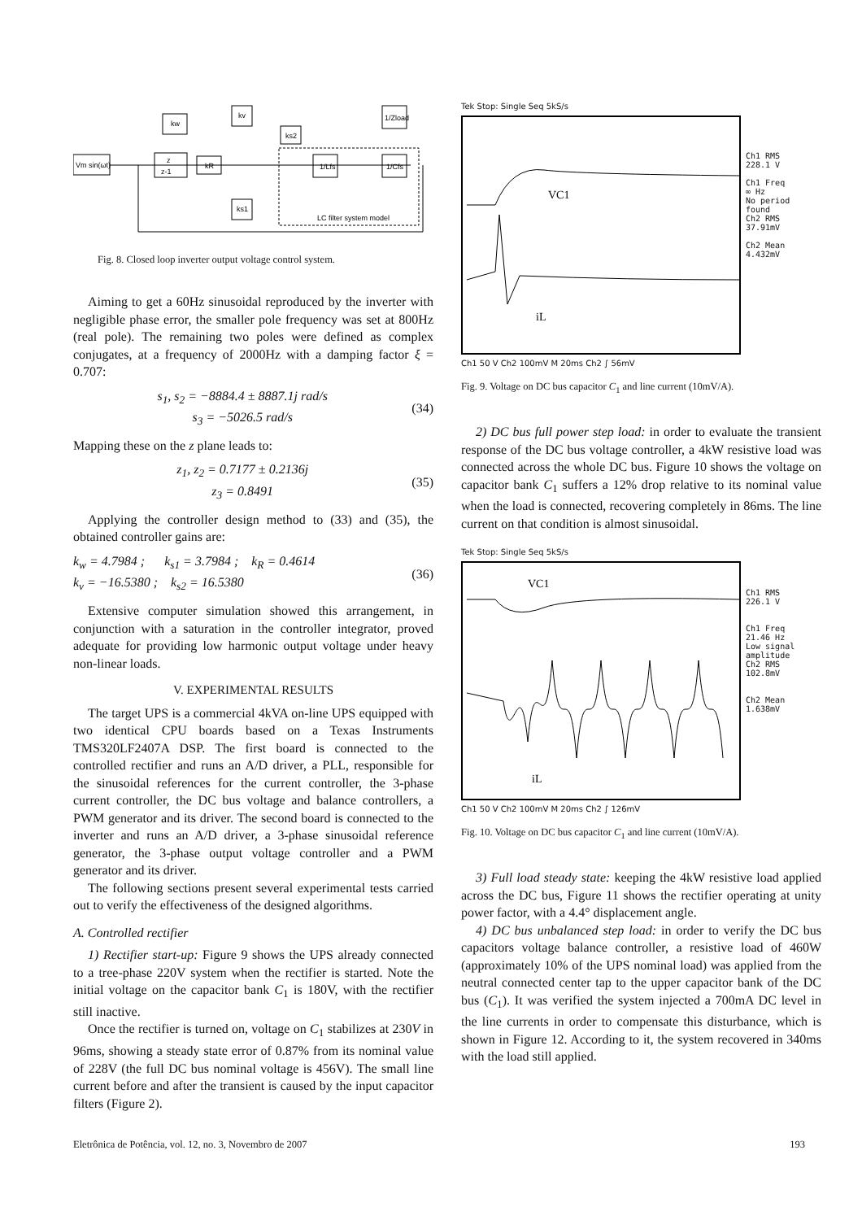Vm sin(ωt)
z
z-1
kR
kw
kv
ks1
ks2
1/Lfs
1/Cfs
1/Zload
LC filter system model
Fig. 8. Closed loop inverter output voltage control system.
Aiming to get a 60Hz sinusoidal reproduced by the inverter with negligible phase error, the smaller pole frequency was set at 800Hz (real pole). The remaining two poles were defined as complex conjugates, at a frequency of 2000Hz with a damping factor ξ = 0.707:
s<sub>1</sub>, s<sub>2</sub> = −8884.4 ± 8887.1j rad/s
s<sub>3</sub> = −5026.5 rad/s
(34)
Mapping these on the z plane leads to:
z<sub>1</sub>, z<sub>2</sub> = 0.7177 ± 0.2136j
z<sub>3</sub> = 0.8491
(35)
Applying the controller design method to (33) and (35), the obtained controller gains are:
k<sub>w</sub> = 4.7984 ; k<sub>s1</sub> = 3.7984 ; k<sub>R</sub> = 0.4614
k<sub>v</sub> = −16.5380 ; k<sub>s2</sub> = 16.5380
(36)
Extensive computer simulation showed this arrangement, in conjunction with a saturation in the controller integrator, proved adequate for providing low harmonic output voltage under heavy non-linear loads.
V. EXPERIMENTAL RESULTS
The target UPS is a commercial 4kVA on-line UPS equipped with two identical CPU boards based on a Texas Instruments TMS320LF2407A DSP. The first board is connected to the controlled rectifier and runs an A/D driver, a PLL, responsible for the sinusoidal references for the current controller, the 3-phase current controller, the DC bus voltage and balance controllers, a PWM generator and its driver. The second board is connected to the inverter and runs an A/D driver, a 3-phase sinusoidal reference generator, the 3-phase output voltage controller and a PWM generator and its driver.
The following sections present several experimental tests carried out to verify the effectiveness of the designed algorithms.
A. Controlled rectifier
1) Rectifier start-up: Figure 9 shows the UPS already connected to a tree-phase 220V system when the rectifier is started. Note the initial voltage on the capacitor bank C<sub>1</sub> is 180V, with the rectifier still inactive.
Once the rectifier is turned on, voltage on C<sub>1</sub> stabilizes at 230V in 96ms, showing a steady state error of 0.87% from its nominal value of 228V (the full DC bus nominal voltage is 456V). The small line current before and after the transient is caused by the input capacitor filters (Figure 2).
Tek Stop: Single Seq 5kS/s
VC1
iL
Ch1 RMS
228.1 V
Ch1 Freq
∞ Hz
No period
found
Ch2 RMS
37.91mV
Ch2 Mean
4.432mV
Ch1 50 V Ch2 100mV M 20ms Ch2 ∫ 56mV
Fig. 9. Voltage on DC bus capacitor C<sub>1</sub> and line current (10mV/A).
2) DC bus full power step load: in order to evaluate the transient response of the DC bus voltage controller, a 4kW resistive load was connected across the whole DC bus. Figure 10 shows the voltage on capacitor bank C<sub>1</sub> suffers a 12% drop relative to its nominal value when the load is connected, recovering completely in 86ms. The line current on that condition is almost sinusoidal.
Tek Stop: Single Seq 5kS/s
VC1
iL
Ch1 RMS
226.1 V
Ch1 Freq
21.46 Hz
Low signal
amplitude
Ch2 RMS
102.8mV
Ch2 Mean
1.638mV
Ch1 50 V Ch2 100mV M 20ms Ch2 ∫ 126mV
Fig. 10. Voltage on DC bus capacitor C<sub>1</sub> and line current (10mV/A).
3) Full load steady state: keeping the 4kW resistive load applied across the DC bus, Figure 11 shows the rectifier operating at unity power factor, with a 4.4° displacement angle.
4) DC bus unbalanced step load: in order to verify the DC bus capacitors voltage balance controller, a resistive load of 460W (approximately 10% of the UPS nominal load) was applied from the neutral connected center tap to the upper capacitor bank of the DC bus (C<sub>1</sub>). It was verified the system injected a 700mA DC level in the line currents in order to compensate this disturbance, which is shown in Figure 12. According to it, the system recovered in 340ms with the load still applied.
Eletrônica de Potência, vol. 12, no. 3, Novembro de 2007 193